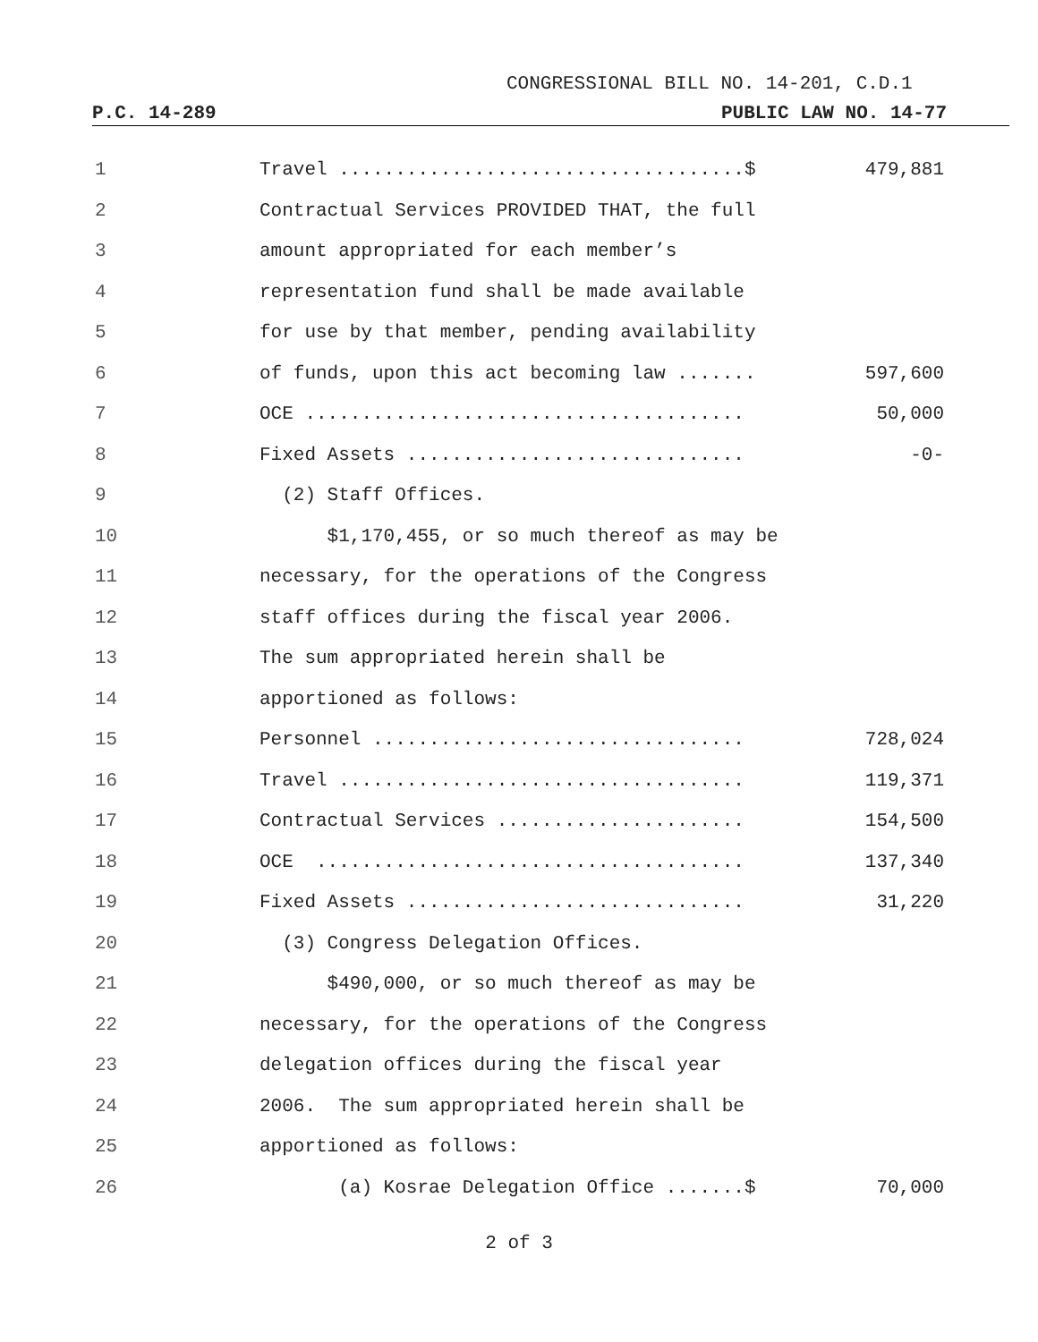CONGRESSIONAL BILL NO. 14-201, C.D.1
P.C. 14-289 PUBLIC LAW NO. 14-77
1
Travel ....................................$
479,881
2
Contractual Services PROVIDED THAT, the full
3
amount appropriated for each member’s
4
representation fund shall be made available
5
for use by that member, pending availability
6
of funds, upon this act becoming law .......
597,600
7
OCE .......................................
50,000
8
Fixed Assets ..............................
-0-
9
(2) Staff Offices.
10
$1,170,455, or so much thereof as may be
11
necessary, for the operations of the Congress
12
staff offices during the fiscal year 2006.
13
The sum appropriated herein shall be
14
apportioned as follows:
15
Personnel .................................
728,024
16
Travel ....................................
119,371
17
Contractual Services ......................
154,500
18
OCE ......................................
137,340
19
Fixed Assets ..............................
31,220
20
(3) Congress Delegation Offices.
21
$490,000, or so much thereof as may be
22
necessary, for the operations of the Congress
23
delegation offices during the fiscal year
24
2006. The sum appropriated herein shall be
25
apportioned as follows:
26
(a) Kosrae Delegation Office .......$
70,000
2 of 3